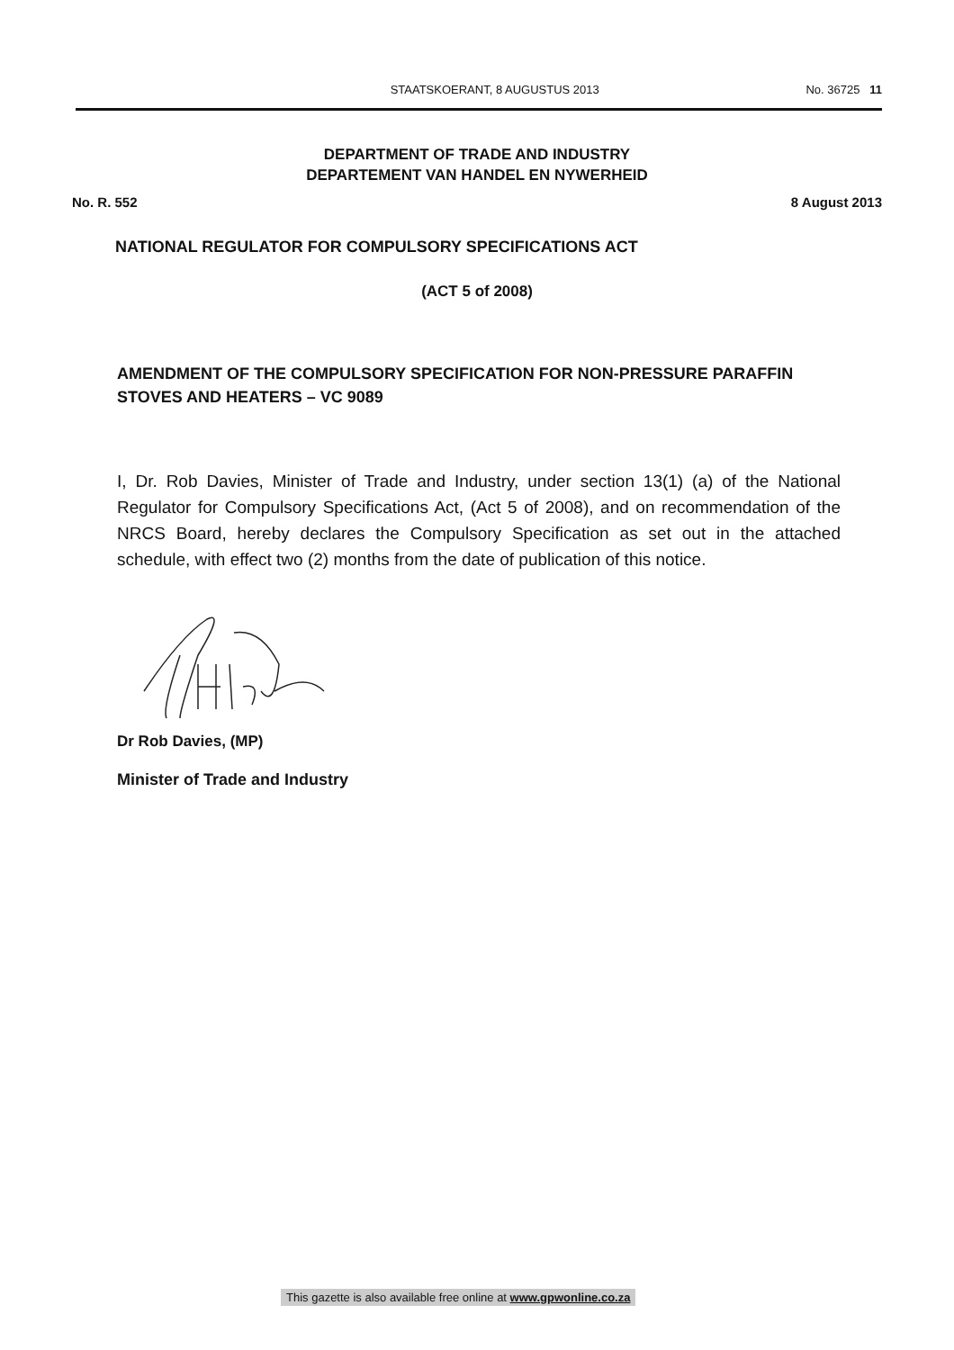STAATSKOERANT, 8 AUGUSTUS 2013 No. 36725 11
DEPARTMENT OF TRADE AND INDUSTRY
DEPARTEMENT VAN HANDEL EN NYWERHEID
No. R. 552 8 August 2013
NATIONAL REGULATOR FOR COMPULSORY SPECIFICATIONS ACT
(ACT 5 of 2008)
AMENDMENT OF THE COMPULSORY SPECIFICATION FOR NON-PRESSURE PARAFFIN STOVES AND HEATERS – VC 9089
I, Dr. Rob Davies, Minister of Trade and Industry, under section 13(1) (a) of the National Regulator for Compulsory Specifications Act, (Act 5 of 2008), and on recommendation of the NRCS Board, hereby declares the Compulsory Specification as set out in the attached schedule, with effect two (2) months from the date of publication of this notice.
Dr Rob Davies, (MP)
Minister of Trade and Industry
This gazette is also available free online at www.gpwonline.co.za